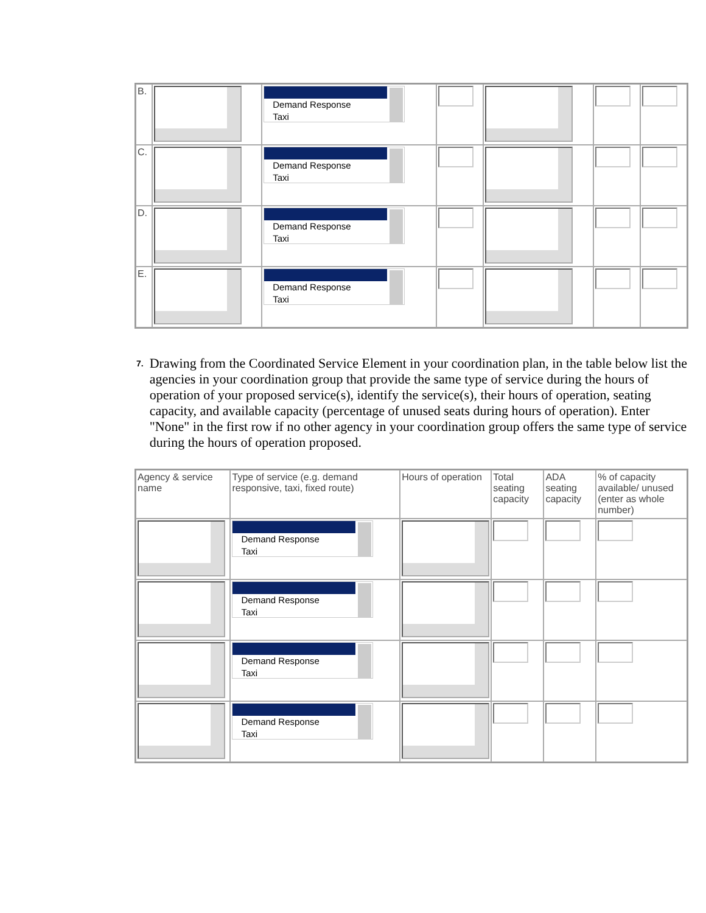| B. | | Demand Response Taxi | | | | |
| C. | | Demand Response Taxi | | | | |
| D. | | Demand Response Taxi | | | | |
| E. | | Demand Response Taxi | | | | |
7.
Drawing from the Coordinated Service Element in your coordination plan, in the table below list the agencies in your coordination group that provide the same type of service during the hours of operation of your proposed service(s), identify the service(s), their hours of operation, seating capacity, and available capacity (percentage of unused seats during hours of operation). Enter "None" in the first row if no other agency in your coordination group offers the same type of service during the hours of operation proposed.
| Agency & service name | Type of service (e.g. demand responsive, taxi, fixed route) | Hours of operation | Total seating capacity | ADA seating capacity | % of capacity available/ unused (enter as whole number) |
| --- | --- | --- | --- | --- | --- |
| | Demand Response Taxi | | | | |
| | Demand Response Taxi | | | | |
| | Demand Response Taxi | | | | |
| | Demand Response Taxi | | | | |